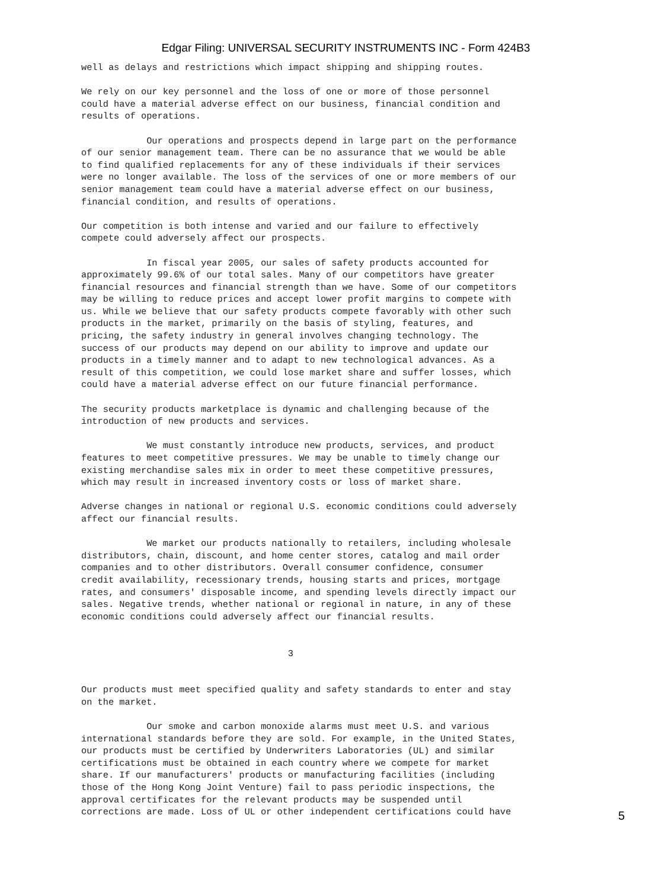Edgar Filing: UNIVERSAL SECURITY INSTRUMENTS INC - Form 424B3
well as delays and restrictions which impact shipping and shipping routes.

We rely on our key personnel and the loss of one or more of those personnel
could have a material adverse effect on our business, financial condition and
results of operations.

            Our operations and prospects depend in large part on the performance
of our senior management team. There can be no assurance that we would be able
to find qualified replacements for any of these individuals if their services
were no longer available. The loss of the services of one or more members of our
senior management team could have a material adverse effect on our business,
financial condition, and results of operations.

Our competition is both intense and varied and our failure to effectively
compete could adversely affect our prospects.

            In fiscal year 2005, our sales of safety products accounted for
approximately 99.6% of our total sales. Many of our competitors have greater
financial resources and financial strength than we have. Some of our competitors
may be willing to reduce prices and accept lower profit margins to compete with
us. While we believe that our safety products compete favorably with other such
products in the market, primarily on the basis of styling, features, and
pricing, the safety industry in general involves changing technology. The
success of our products may depend on our ability to improve and update our
products in a timely manner and to adapt to new technological advances. As a
result of this competition, we could lose market share and suffer losses, which
could have a material adverse effect on our future financial performance.

The security products marketplace is dynamic and challenging because of the
introduction of new products and services.

            We must constantly introduce new products, services, and product
features to meet competitive pressures. We may be unable to timely change our
existing merchandise sales mix in order to meet these competitive pressures,
which may result in increased inventory costs or loss of market share.

Adverse changes in national or regional U.S. economic conditions could adversely
affect our financial results.

            We market our products nationally to retailers, including wholesale
distributors, chain, discount, and home center stores, catalog and mail order
companies and to other distributors. Overall consumer confidence, consumer
credit availability, recessionary trends, housing starts and prices, mortgage
rates, and consumers' disposable income, and spending levels directly impact our
sales. Negative trends, whether national or regional in nature, in any of these
economic conditions could adversely affect our financial results.


                                      3


Our products must meet specified quality and safety standards to enter and stay
on the market.

            Our smoke and carbon monoxide alarms must meet U.S. and various
international standards before they are sold. For example, in the United States,
our products must be certified by Underwriters Laboratories (UL) and similar
certifications must be obtained in each country where we compete for market
share. If our manufacturers' products or manufacturing facilities (including
those of the Hong Kong Joint Venture) fail to pass periodic inspections, the
approval certificates for the relevant products may be suspended until
corrections are made. Loss of UL or other independent certifications could have
5